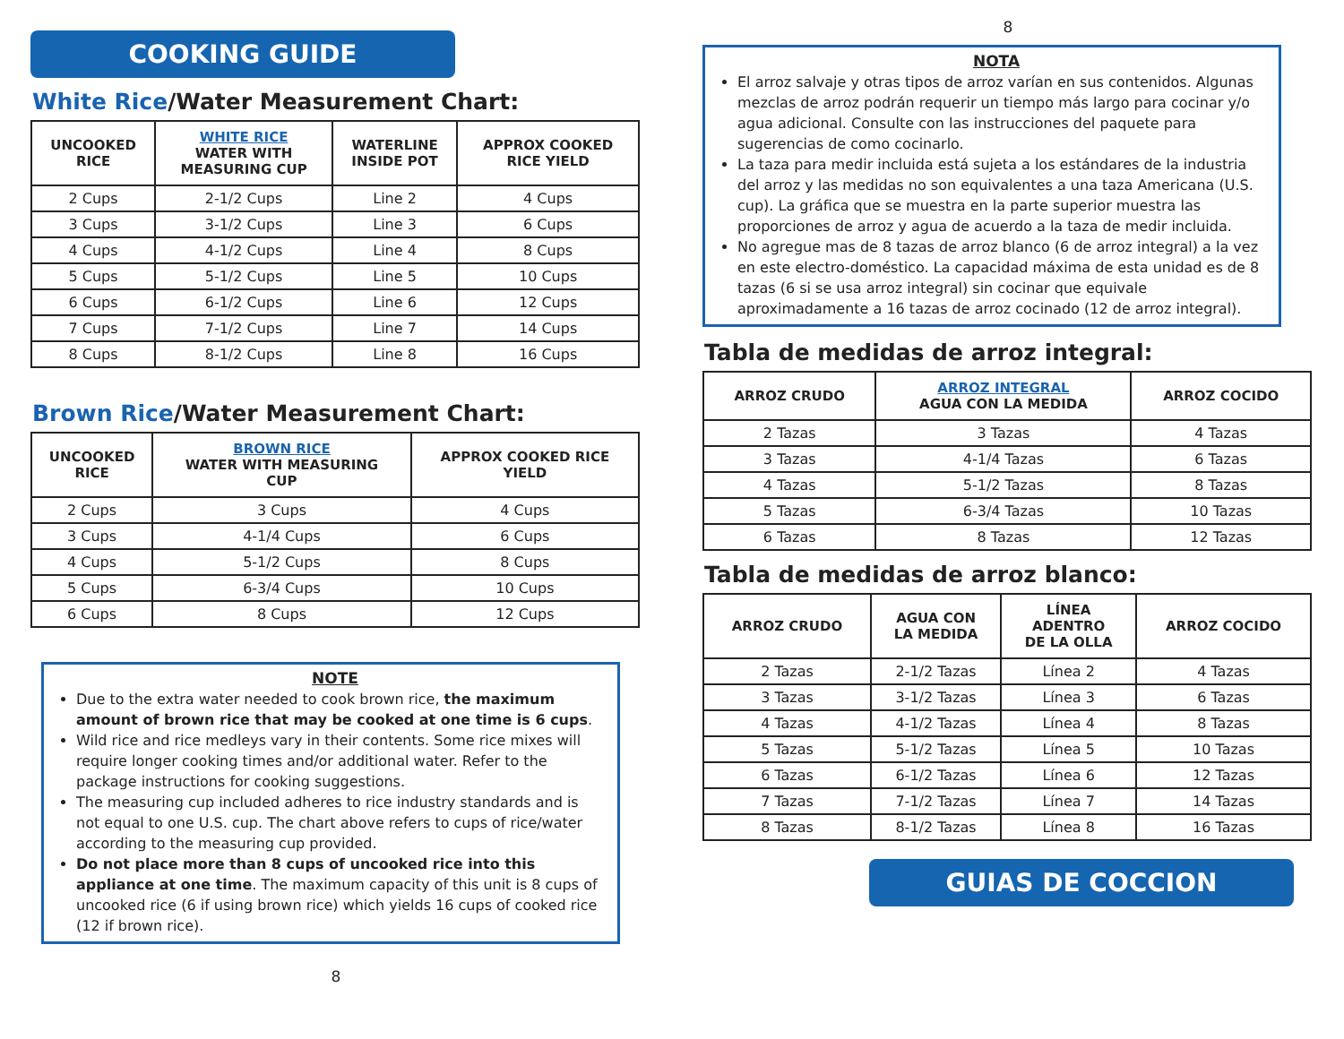COOKING GUIDE
White Rice/Water Measurement Chart:
| UNCOOKED RICE | WHITE RICE WATER WITH MEASURING CUP | WATERLINE INSIDE POT | APPROX COOKED RICE YIELD |
| --- | --- | --- | --- |
| 2 Cups | 2-1/2 Cups | Line 2 | 4 Cups |
| 3 Cups | 3-1/2 Cups | Line 3 | 6 Cups |
| 4 Cups | 4-1/2 Cups | Line 4 | 8 Cups |
| 5 Cups | 5-1/2 Cups | Line 5 | 10 Cups |
| 6 Cups | 6-1/2 Cups | Line 6 | 12 Cups |
| 7 Cups | 7-1/2 Cups | Line 7 | 14 Cups |
| 8 Cups | 8-1/2 Cups | Line 8 | 16 Cups |
Brown Rice/Water Measurement Chart:
| UNCOOKED RICE | BROWN RICE WATER WITH MEASURING CUP | APPROX COOKED RICE YIELD |
| --- | --- | --- |
| 2 Cups | 3 Cups | 4 Cups |
| 3 Cups | 4-1/4 Cups | 6 Cups |
| 4 Cups | 5-1/2 Cups | 8 Cups |
| 5 Cups | 6-3/4 Cups | 10 Cups |
| 6 Cups | 8 Cups | 12 Cups |
NOTE
Due to the extra water needed to cook brown rice, the maximum amount of brown rice that may be cooked at one time is 6 cups.
Wild rice and rice medleys vary in their contents. Some rice mixes will require longer cooking times and/or additional water. Refer to the package instructions for cooking suggestions.
The measuring cup included adheres to rice industry standards and is not equal to one U.S. cup. The chart above refers to cups of rice/water according to the measuring cup provided.
Do not place more than 8 cups of uncooked rice into this appliance at one time. The maximum capacity of this unit is 8 cups of uncooked rice (6 if using brown rice) which yields 16 cups of cooked rice (12 if brown rice).
8
8
NOTA
El arroz salvaje y otras tipos de arroz varían en sus contenidos. Algunas mezclas de arroz podrán requerir un tiempo más largo para cocinar y/o agua adicional. Consulte con las instrucciones del paquete para sugerencias de como cocinarlo.
La taza para medir incluida está sujeta a los estándares de la industria del arroz y las medidas no son equivalentes a una taza Americana (U.S. cup). La gráfica que se muestra en la parte superior muestra las proporciones de arroz y agua de acuerdo a la taza de medir incluida.
No agregue mas de 8 tazas de arroz blanco (6 de arroz integral) a la vez en este electro-doméstico. La capacidad máxima de esta unidad es de 8 tazas (6 si se usa arroz integral) sin cocinar que equivale aproximadamente a 16 tazas de arroz cocinado (12 de arroz integral).
Tabla de medidas de arroz integral:
| ARROZ CRUDO | ARROZ INTEGRAL AGUA CON LA MEDIDA | ARROZ COCIDO |
| --- | --- | --- |
| 2 Tazas | 3 Tazas | 4 Tazas |
| 3 Tazas | 4-1/4 Tazas | 6 Tazas |
| 4 Tazas | 5-1/2 Tazas | 8 Tazas |
| 5 Tazas | 6-3/4 Tazas | 10 Tazas |
| 6 Tazas | 8 Tazas | 12 Tazas |
Tabla de medidas de arroz blanco:
| ARROZ CRUDO | AGUA CON LA MEDIDA | LÍNEA ADENTRO DE LA OLLA | ARROZ COCIDO |
| --- | --- | --- | --- |
| 2 Tazas | 2-1/2 Tazas | Línea 2 | 4 Tazas |
| 3 Tazas | 3-1/2 Tazas | Línea 3 | 6 Tazas |
| 4 Tazas | 4-1/2 Tazas | Línea 4 | 8 Tazas |
| 5 Tazas | 5-1/2 Tazas | Línea 5 | 10 Tazas |
| 6 Tazas | 6-1/2 Tazas | Línea 6 | 12 Tazas |
| 7 Tazas | 7-1/2 Tazas | Línea 7 | 14 Tazas |
| 8 Tazas | 8-1/2 Tazas | Línea 8 | 16 Tazas |
GUIAS DE COCCION